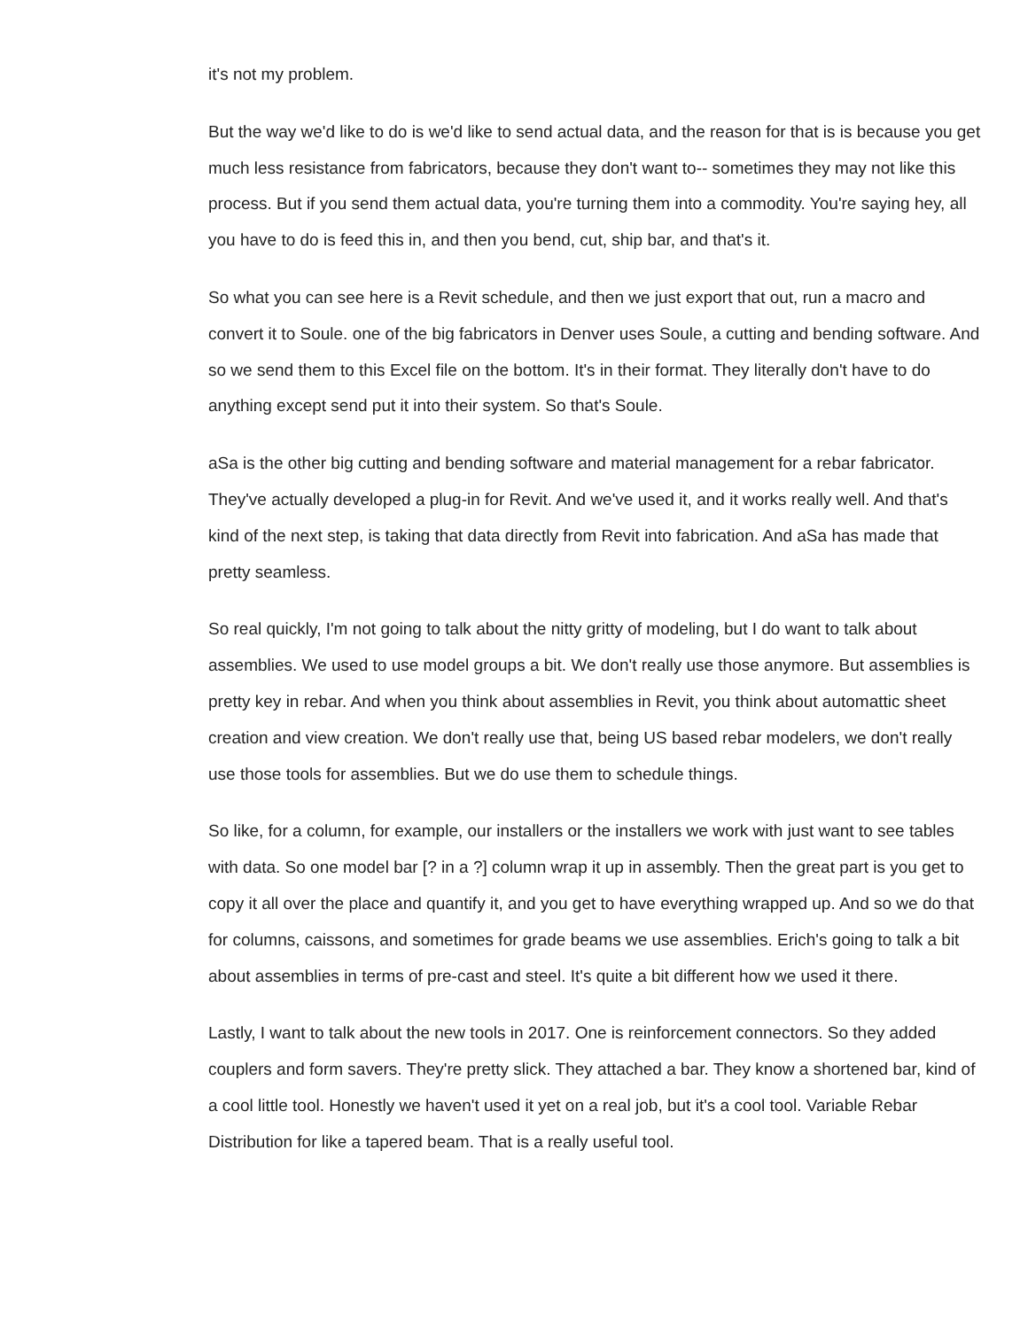it's not my problem.
But the way we'd like to do is we'd like to send actual data, and the reason for that is is because you get much less resistance from fabricators, because they don't want to-- sometimes they may not like this process. But if you send them actual data, you're turning them into a commodity. You're saying hey, all you have to do is feed this in, and then you bend, cut, ship bar, and that's it.
So what you can see here is a Revit schedule, and then we just export that out, run a macro and convert it to Soule. one of the big fabricators in Denver uses Soule, a cutting and bending software. And so we send them to this Excel file on the bottom. It's in their format. They literally don't have to do anything except send put it into their system. So that's Soule.
aSa is the other big cutting and bending software and material management for a rebar fabricator. They've actually developed a plug-in for Revit. And we've used it, and it works really well. And that's kind of the next step, is taking that data directly from Revit into fabrication. And aSa has made that pretty seamless.
So real quickly, I'm not going to talk about the nitty gritty of modeling, but I do want to talk about assemblies. We used to use model groups a bit. We don't really use those anymore. But assemblies is pretty key in rebar. And when you think about assemblies in Revit, you think about automattic sheet creation and view creation. We don't really use that, being US based rebar modelers, we don't really use those tools for assemblies. But we do use them to schedule things.
So like, for a column, for example, our installers or the installers we work with just want to see tables with data. So one model bar [? in a ?] column wrap it up in assembly. Then the great part is you get to copy it all over the place and quantify it, and you get to have everything wrapped up. And so we do that for columns, caissons, and sometimes for grade beams we use assemblies. Erich's going to talk a bit about assemblies in terms of pre-cast and steel. It's quite a bit different how we used it there.
Lastly, I want to talk about the new tools in 2017. One is reinforcement connectors. So they added couplers and form savers. They're pretty slick. They attached a bar. They know a shortened bar, kind of a cool little tool. Honestly we haven't used it yet on a real job, but it's a cool tool. Variable Rebar Distribution for like a tapered beam. That is a really useful tool.